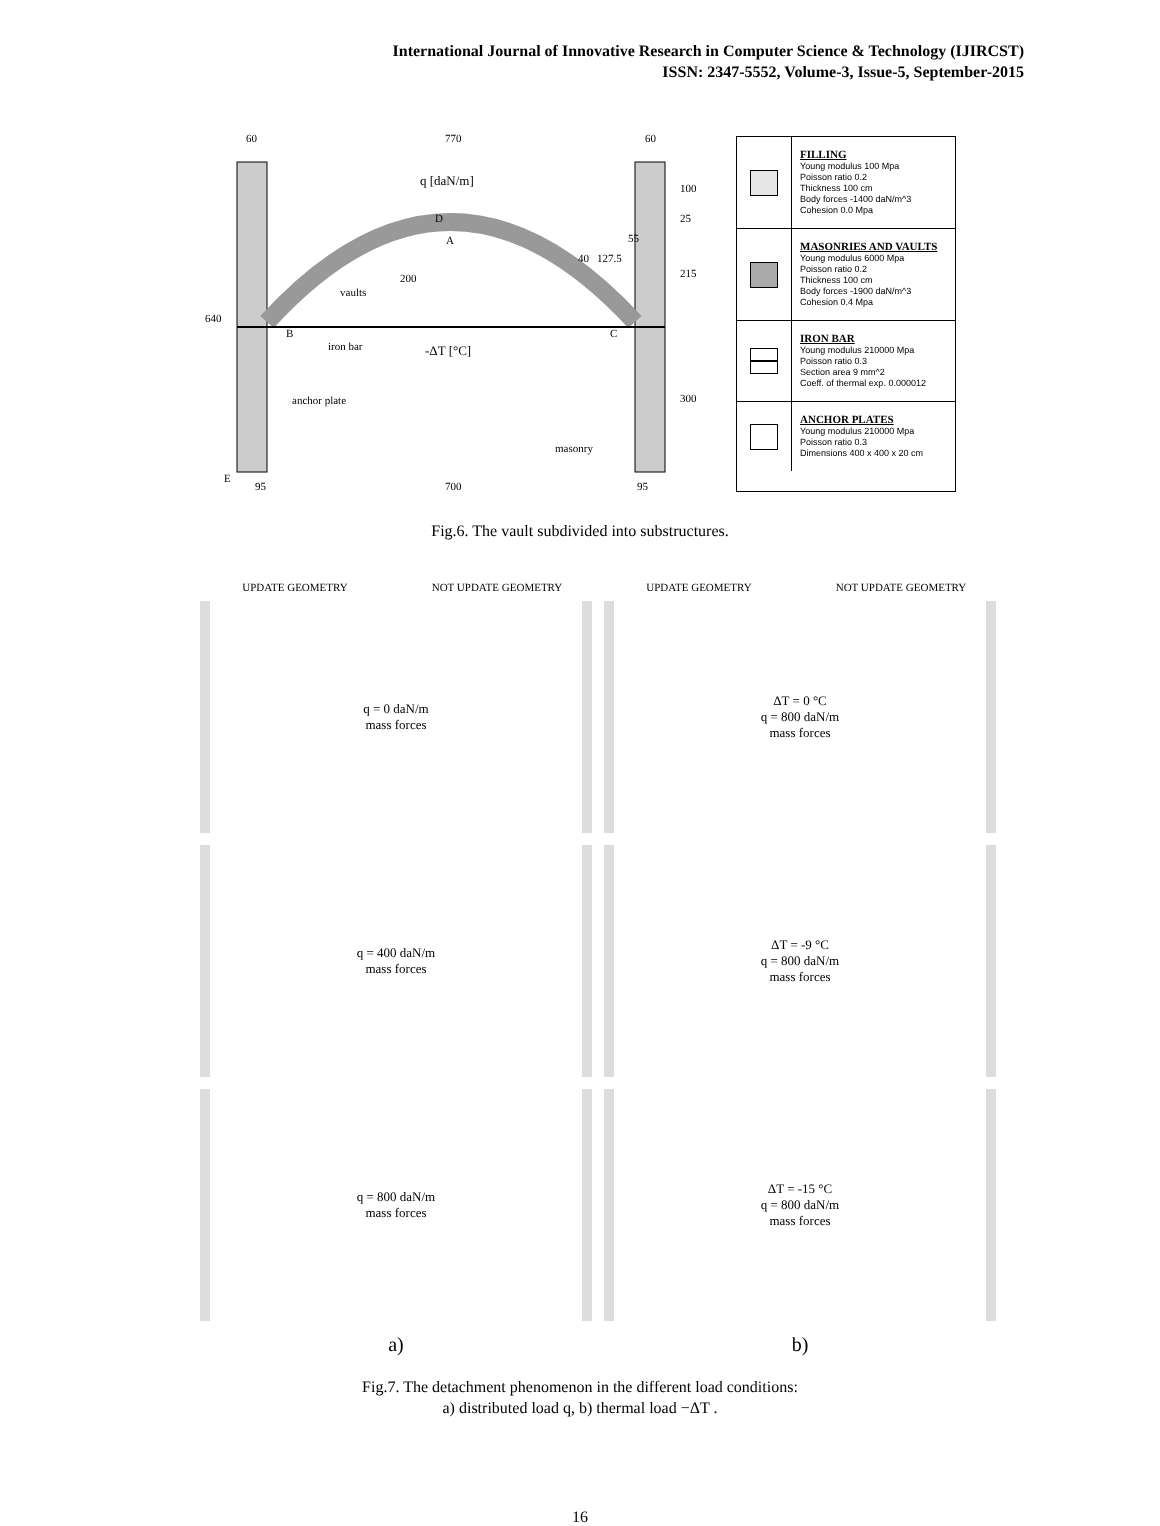International Journal of Innovative Research in Computer Science & Technology (IJIRCST)
ISSN: 2347-5552, Volume-3, Issue-5, September-2015
60
770
60
q [daN/m]
D
A
vaults
iron bar
-ΔT [°C]
B
C
anchor plate
masonry
E
95
700
95
40
127.5
640
100
25
215
300
55
200
FILLING
Young modulus 100 Mpa
Poisson ratio 0.2
Thickness 100 cm
Body forces -1400 daN/m^3
Cohesion 0.0 Mpa
MASONRIES AND VAULTS
Young modulus 6000 Mpa
Poisson ratio 0.2
Thickness 100 cm
Body forces -1900 daN/m^3
Cohesion 0.4 Mpa
IRON BAR
Young modulus 210000 Mpa
Poisson ratio 0.3
Section area 9 mm^2
Coeff. of thermal exp. 0.000012
ANCHOR PLATES
Young modulus 210000 Mpa
Poisson ratio 0.3
Dimensions 400 x 400 x 20 cm
Fig.6. The vault subdivided into substructures.
UPDATE GEOMETRY
NOT UPDATE GEOMETRY
UPDATE GEOMETRY
NOT UPDATE GEOMETRY
q = 0 daN/m
mass forces
ΔT = 0 °C
q = 800 daN/m
mass forces
q = 400 daN/m
mass forces
ΔT = -9 °C
q = 800 daN/m
mass forces
q = 800 daN/m
mass forces
ΔT = -15 °C
q = 800 daN/m
mass forces
a)
b)
Fig.7. The detachment phenomenon in the different load conditions:
a) distributed load q, b) thermal load −ΔT .
16